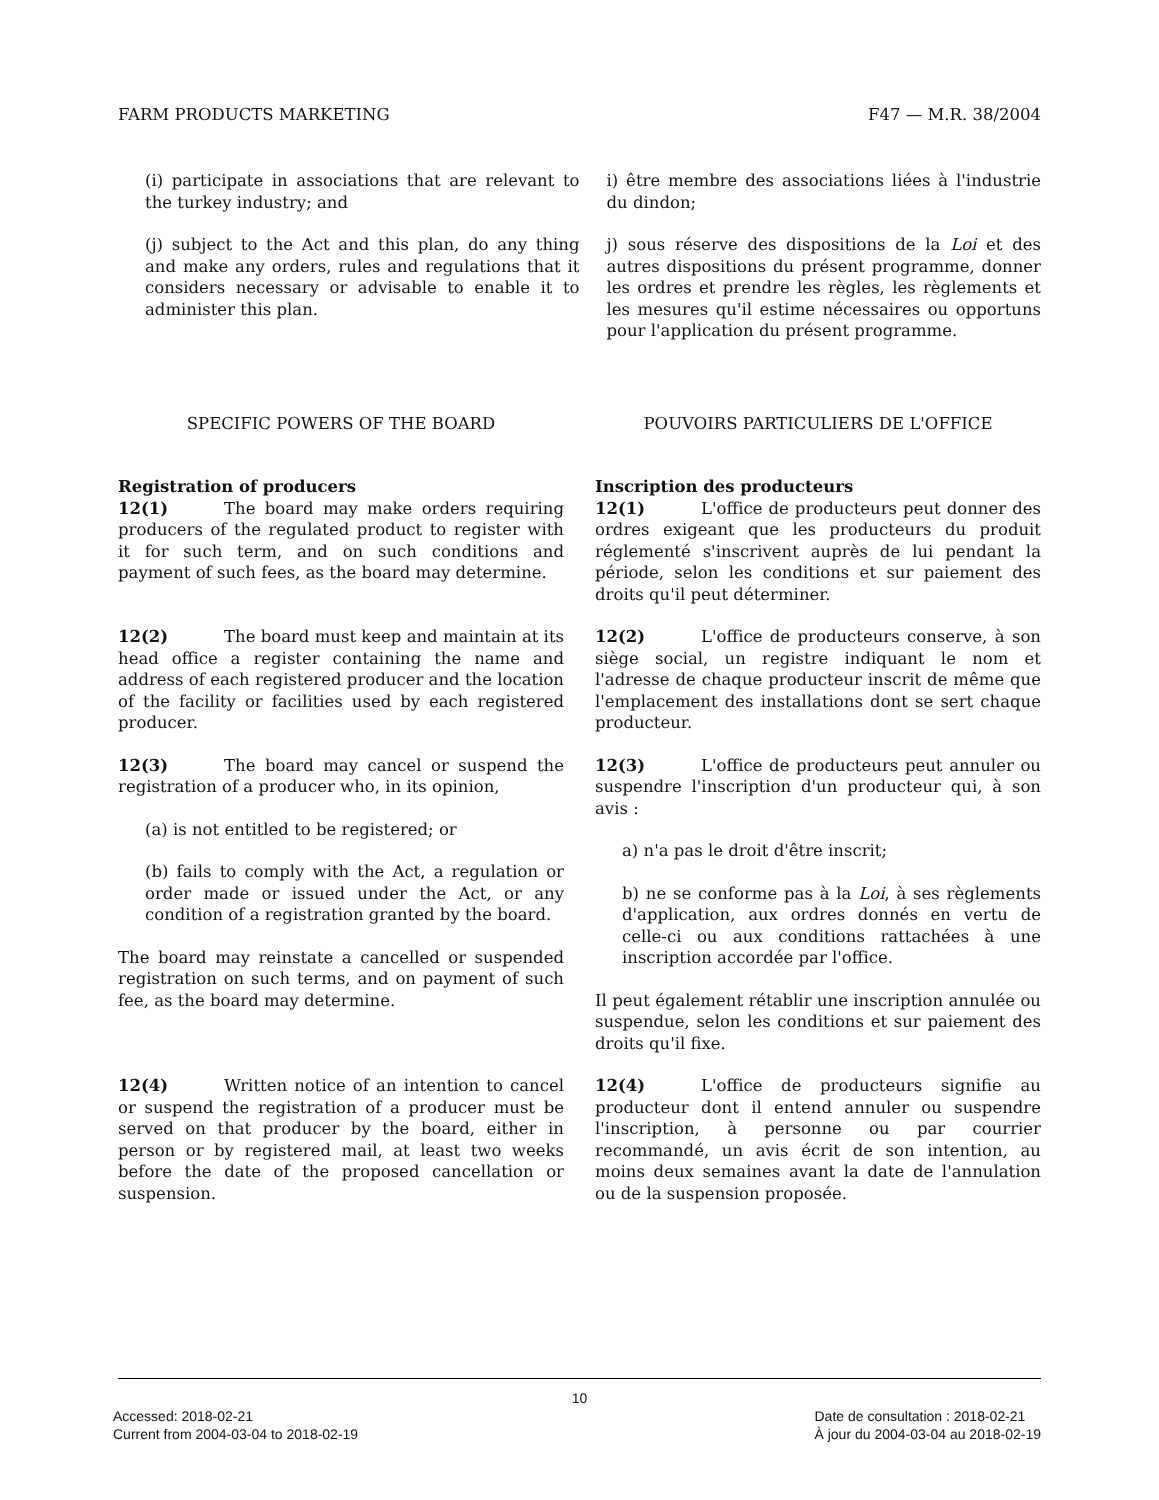FARM PRODUCTS MARKETING F47 — M.R. 38/2004
(i) participate in associations that are relevant to the turkey industry; and
(j) subject to the Act and this plan, do any thing and make any orders, rules and regulations that it considers necessary or advisable to enable it to administer this plan.
i) être membre des associations liées à l'industrie du dindon;
j) sous réserve des dispositions de la Loi et des autres dispositions du présent programme, donner les ordres et prendre les règles, les règlements et les mesures qu'il estime nécessaires ou opportuns pour l'application du présent programme.
SPECIFIC POWERS OF THE BOARD POUVOIRS PARTICULIERS DE L'OFFICE
Registration of producers
12(1) The board may make orders requiring producers of the regulated product to register with it for such term, and on such conditions and payment of such fees, as the board may determine.
Inscription des producteurs
12(1) L'office de producteurs peut donner des ordres exigeant que les producteurs du produit réglementé s'inscrivent auprès de lui pendant la période, selon les conditions et sur paiement des droits qu'il peut déterminer.
12(2) The board must keep and maintain at its head office a register containing the name and address of each registered producer and the location of the facility or facilities used by each registered producer.
12(2) L'office de producteurs conserve, à son siège social, un registre indiquant le nom et l'adresse de chaque producteur inscrit de même que l'emplacement des installations dont se sert chaque producteur.
12(3) The board may cancel or suspend the registration of a producer who, in its opinion,
(a) is not entitled to be registered; or
(b) fails to comply with the Act, a regulation or order made or issued under the Act, or any condition of a registration granted by the board.
The board may reinstate a cancelled or suspended registration on such terms, and on payment of such fee, as the board may determine.
12(3) L'office de producteurs peut annuler ou suspendre l'inscription d'un producteur qui, à son avis :
a) n'a pas le droit d'être inscrit;
b) ne se conforme pas à la Loi, à ses règlements d'application, aux ordres donnés en vertu de celle-ci ou aux conditions rattachées à une inscription accordée par l'office.
Il peut également rétablir une inscription annulée ou suspendue, selon les conditions et sur paiement des droits qu'il fixe.
12(4) Written notice of an intention to cancel or suspend the registration of a producer must be served on that producer by the board, either in person or by registered mail, at least two weeks before the date of the proposed cancellation or suspension.
12(4) L'office de producteurs signifie au producteur dont il entend annuler ou suspendre l'inscription, à personne ou par courrier recommandé, un avis écrit de son intention, au moins deux semaines avant la date de l'annulation ou de la suspension proposée.
10
Accessed: 2018-02-21
Current from 2004-03-04 to 2018-02-19 Date de consultation : 2018-02-21
À jour du 2004-03-04 au 2018-02-19